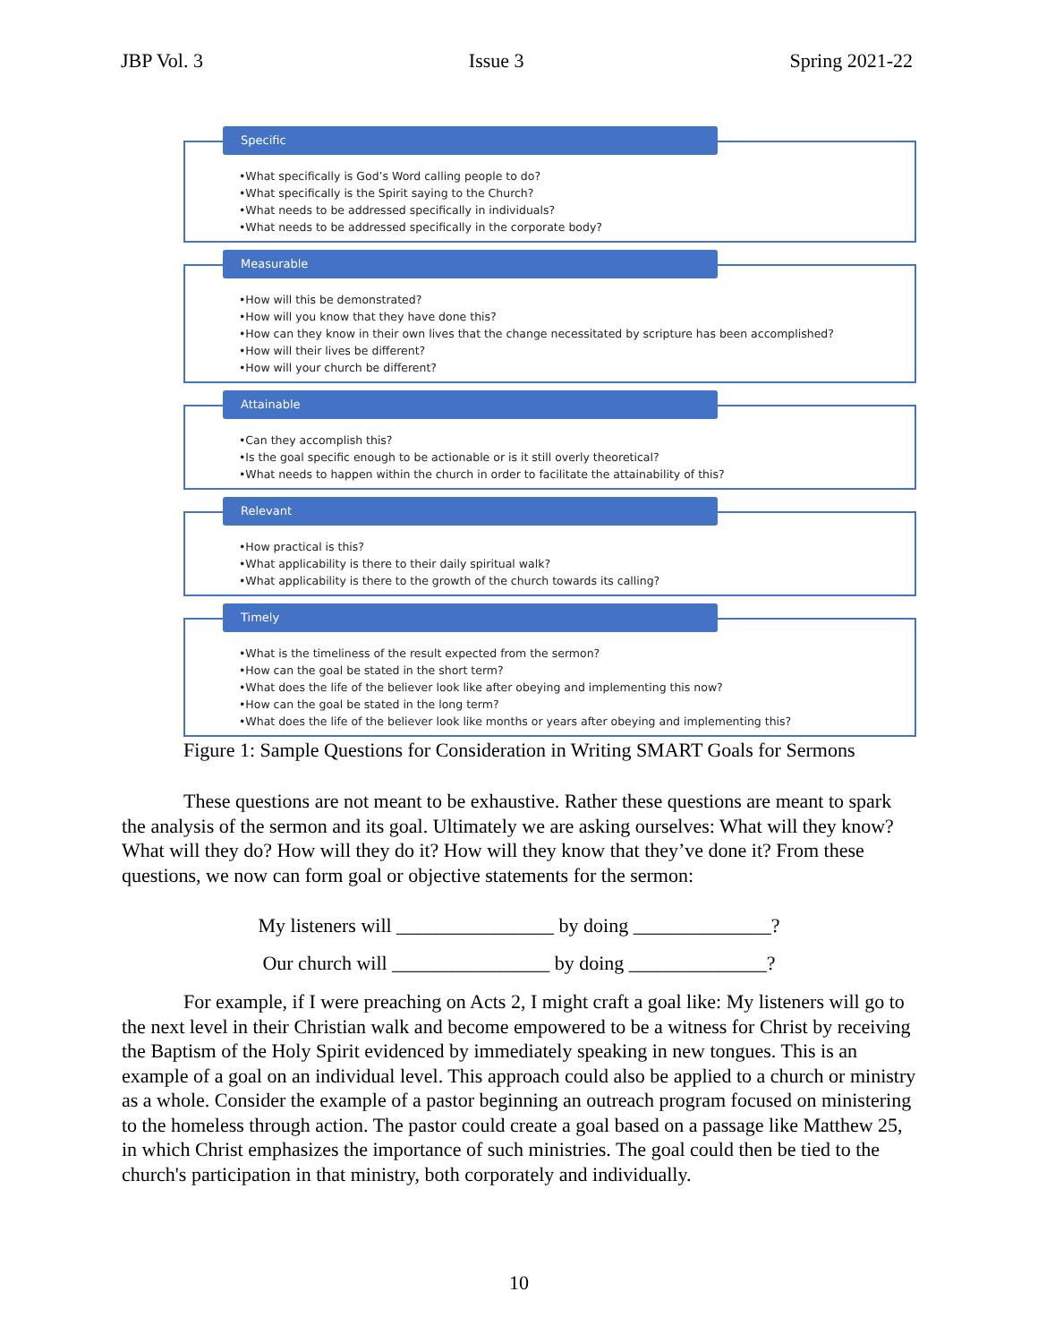JBP Vol. 3 Issue 3 Spring 2021-22
Specific
•What specifically is God’s Word calling people to do?
•What specifically is the Spirit saying to the Church?
•What needs to be addressed specifically in individuals?
•What needs to be addressed specifically in the corporate body?
Measurable
•How will this be demonstrated?
•How will you know that they have done this?
•How can they know in their own lives that the change necessitated by scripture has been accomplished?
•How will their lives be different?
•How will your church be different?
Attainable
•Can they accomplish this?
•Is the goal specific enough to be actionable or is it still overly theoretical?
•What needs to happen within the church in order to facilitate the attainability of this?
Relevant
•How practical is this?
•What applicability is there to their daily spiritual walk?
•What applicability is there to the growth of the church towards its calling?
Timely
•What is the timeliness of the result expected from the sermon?
•How can the goal be stated in the short term?
•What does the life of the believer look like after obeying and implementing this now?
•How can the goal be stated in the long term?
•What does the life of the believer look like months or years after obeying and implementing this?
Figure 1: Sample Questions for Consideration in Writing SMART Goals for Sermons
These questions are not meant to be exhaustive. Rather these questions are meant to spark the analysis of the sermon and its goal. Ultimately we are asking ourselves: What will they know? What will they do? How will they do it? How will they know that they’ve done it? From these questions, we now can form goal or objective statements for the sermon:
My listeners will ________________ by doing ______________?
Our church will ________________ by doing ______________?
For example, if I were preaching on Acts 2, I might craft a goal like: My listeners will go to the next level in their Christian walk and become empowered to be a witness for Christ by receiving the Baptism of the Holy Spirit evidenced by immediately speaking in new tongues. This is an example of a goal on an individual level. This approach could also be applied to a church or ministry as a whole. Consider the example of a pastor beginning an outreach program focused on ministering to the homeless through action. The pastor could create a goal based on a passage like Matthew 25, in which Christ emphasizes the importance of such ministries. The goal could then be tied to the church's participation in that ministry, both corporately and individually.
10